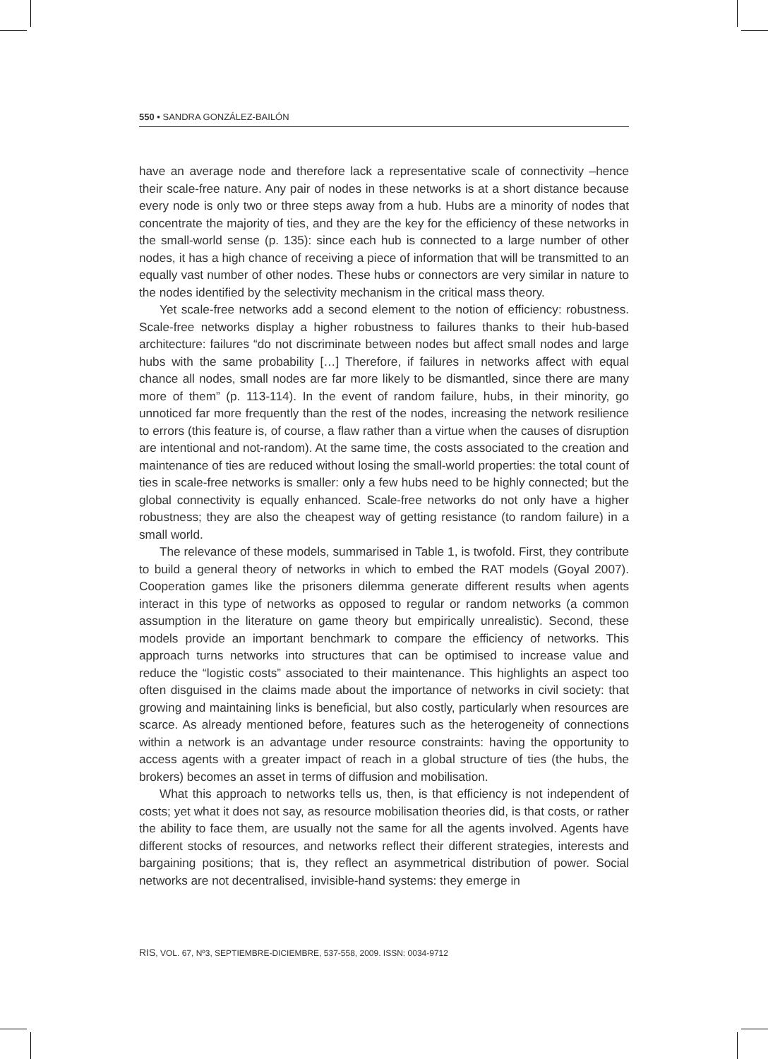550 • SANDRA GONZÁLEZ-BAILÓN
have an average node and therefore lack a representative scale of connectivity –hence their scale-free nature. Any pair of nodes in these networks is at a short distance because every node is only two or three steps away from a hub. Hubs are a minority of nodes that concentrate the majority of ties, and they are the key for the efficiency of these networks in the small-world sense (p. 135): since each hub is connected to a large number of other nodes, it has a high chance of receiving a piece of information that will be transmitted to an equally vast number of other nodes. These hubs or connectors are very similar in nature to the nodes identified by the selectivity mechanism in the critical mass theory.
Yet scale-free networks add a second element to the notion of efficiency: robustness. Scale-free networks display a higher robustness to failures thanks to their hub-based architecture: failures “do not discriminate between nodes but affect small nodes and large hubs with the same probability […] Therefore, if failures in networks affect with equal chance all nodes, small nodes are far more likely to be dismantled, since there are many more of them” (p. 113-114). In the event of random failure, hubs, in their minority, go unnoticed far more frequently than the rest of the nodes, increasing the network resilience to errors (this feature is, of course, a flaw rather than a virtue when the causes of disruption are intentional and not-random). At the same time, the costs associated to the creation and maintenance of ties are reduced without losing the small-world properties: the total count of ties in scale-free networks is smaller: only a few hubs need to be highly connected; but the global connectivity is equally enhanced. Scale-free networks do not only have a higher robustness; they are also the cheapest way of getting resistance (to random failure) in a small world.
The relevance of these models, summarised in Table 1, is twofold. First, they contribute to build a general theory of networks in which to embed the RAT models (Goyal 2007). Cooperation games like the prisoners dilemma generate different results when agents interact in this type of networks as opposed to regular or random networks (a common assumption in the literature on game theory but empirically unrealistic). Second, these models provide an important benchmark to compare the efficiency of networks. This approach turns networks into structures that can be optimised to increase value and reduce the “logistic costs” associated to their maintenance. This highlights an aspect too often disguised in the claims made about the importance of networks in civil society: that growing and maintaining links is beneficial, but also costly, particularly when resources are scarce. As already mentioned before, features such as the heterogeneity of connections within a network is an advantage under resource constraints: having the opportunity to access agents with a greater impact of reach in a global structure of ties (the hubs, the brokers) becomes an asset in terms of diffusion and mobilisation.
What this approach to networks tells us, then, is that efficiency is not independent of costs; yet what it does not say, as resource mobilisation theories did, is that costs, or rather the ability to face them, are usually not the same for all the agents involved. Agents have different stocks of resources, and networks reflect their different strategies, interests and bargaining positions; that is, they reflect an asymmetrical distribution of power. Social networks are not decentralised, invisible-hand systems: they emerge in
RIS, VOL. 67, Nº3, SEPTIEMBRE-DICIEMBRE, 537-558, 2009. ISSN: 0034-9712